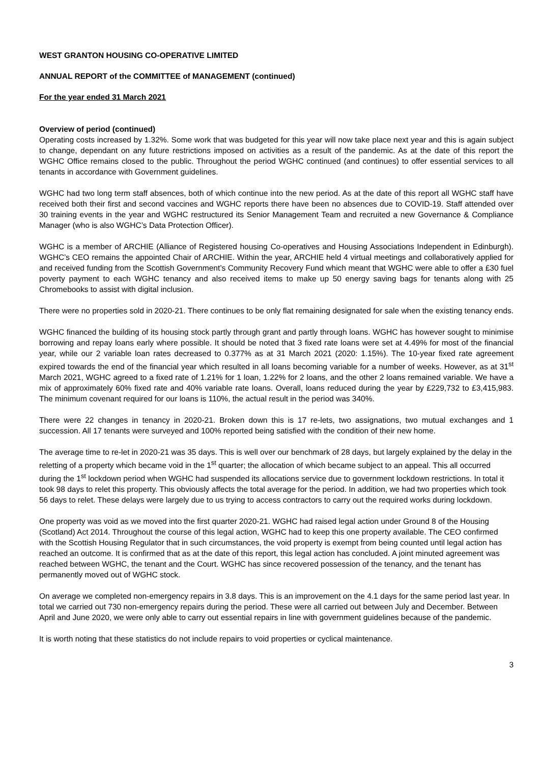WEST GRANTON HOUSING CO-OPERATIVE LIMITED
ANNUAL REPORT of the COMMITTEE of MANAGEMENT (continued)
For the year ended 31 March 2021
Overview of period (continued)
Operating costs increased by 1.32%. Some work that was budgeted for this year will now take place next year and this is again subject to change, dependant on any future restrictions imposed on activities as a result of the pandemic. As at the date of this report the WGHC Office remains closed to the public. Throughout the period WGHC continued (and continues) to offer essential services to all tenants in accordance with Government guidelines.
WGHC had two long term staff absences, both of which continue into the new period. As at the date of this report all WGHC staff have received both their first and second vaccines and WGHC reports there have been no absences due to COVID-19. Staff attended over 30 training events in the year and WGHC restructured its Senior Management Team and recruited a new Governance & Compliance Manager (who is also WGHC’s Data Protection Officer).
WGHC is a member of ARCHIE (Alliance of Registered housing Co-operatives and Housing Associations Independent in Edinburgh). WGHC’s CEO remains the appointed Chair of ARCHIE. Within the year, ARCHIE held 4 virtual meetings and collaboratively applied for and received funding from the Scottish Government’s Community Recovery Fund which meant that WGHC were able to offer a £30 fuel poverty payment to each WGHC tenancy and also received items to make up 50 energy saving bags for tenants along with 25 Chromebooks to assist with digital inclusion.
There were no properties sold in 2020-21. There continues to be only flat remaining designated for sale when the existing tenancy ends.
WGHC financed the building of its housing stock partly through grant and partly through loans. WGHC has however sought to minimise borrowing and repay loans early where possible. It should be noted that 3 fixed rate loans were set at 4.49% for most of the financial year, while our 2 variable loan rates decreased to 0.377% as at 31 March 2021 (2020: 1.15%). The 10-year fixed rate agreement expired towards the end of the financial year which resulted in all loans becoming variable for a number of weeks. However, as at 31<sup>st</sup> March 2021, WGHC agreed to a fixed rate of 1.21% for 1 loan, 1.22% for 2 loans, and the other 2 loans remained variable. We have a mix of approximately 60% fixed rate and 40% variable rate loans. Overall, loans reduced during the year by £229,732 to £3,415,983. The minimum covenant required for our loans is 110%, the actual result in the period was 340%.
There were 22 changes in tenancy in 2020-21. Broken down this is 17 re-lets, two assignations, two mutual exchanges and 1 succession. All 17 tenants were surveyed and 100% reported being satisfied with the condition of their new home.
The average time to re-let in 2020-21 was 35 days. This is well over our benchmark of 28 days, but largely explained by the delay in the reletting of a property which became void in the 1<sup>st</sup> quarter; the allocation of which became subject to an appeal. This all occurred during the 1<sup>st</sup> lockdown period when WGHC had suspended its allocations service due to government lockdown restrictions. In total it took 98 days to relet this property. This obviously affects the total average for the period. In addition, we had two properties which took 56 days to relet. These delays were largely due to us trying to access contractors to carry out the required works during lockdown.
One property was void as we moved into the first quarter 2020-21. WGHC had raised legal action under Ground 8 of the Housing (Scotland) Act 2014. Throughout the course of this legal action, WGHC had to keep this one property available. The CEO confirmed with the Scottish Housing Regulator that in such circumstances, the void property is exempt from being counted until legal action has reached an outcome. It is confirmed that as at the date of this report, this legal action has concluded. A joint minuted agreement was reached between WGHC, the tenant and the Court. WGHC has since recovered possession of the tenancy, and the tenant has permanently moved out of WGHC stock.
On average we completed non-emergency repairs in 3.8 days. This is an improvement on the 4.1 days for the same period last year. In total we carried out 730 non-emergency repairs during the period. These were all carried out between July and December. Between April and June 2020, we were only able to carry out essential repairs in line with government guidelines because of the pandemic.
It is worth noting that these statistics do not include repairs to void properties or cyclical maintenance.
3